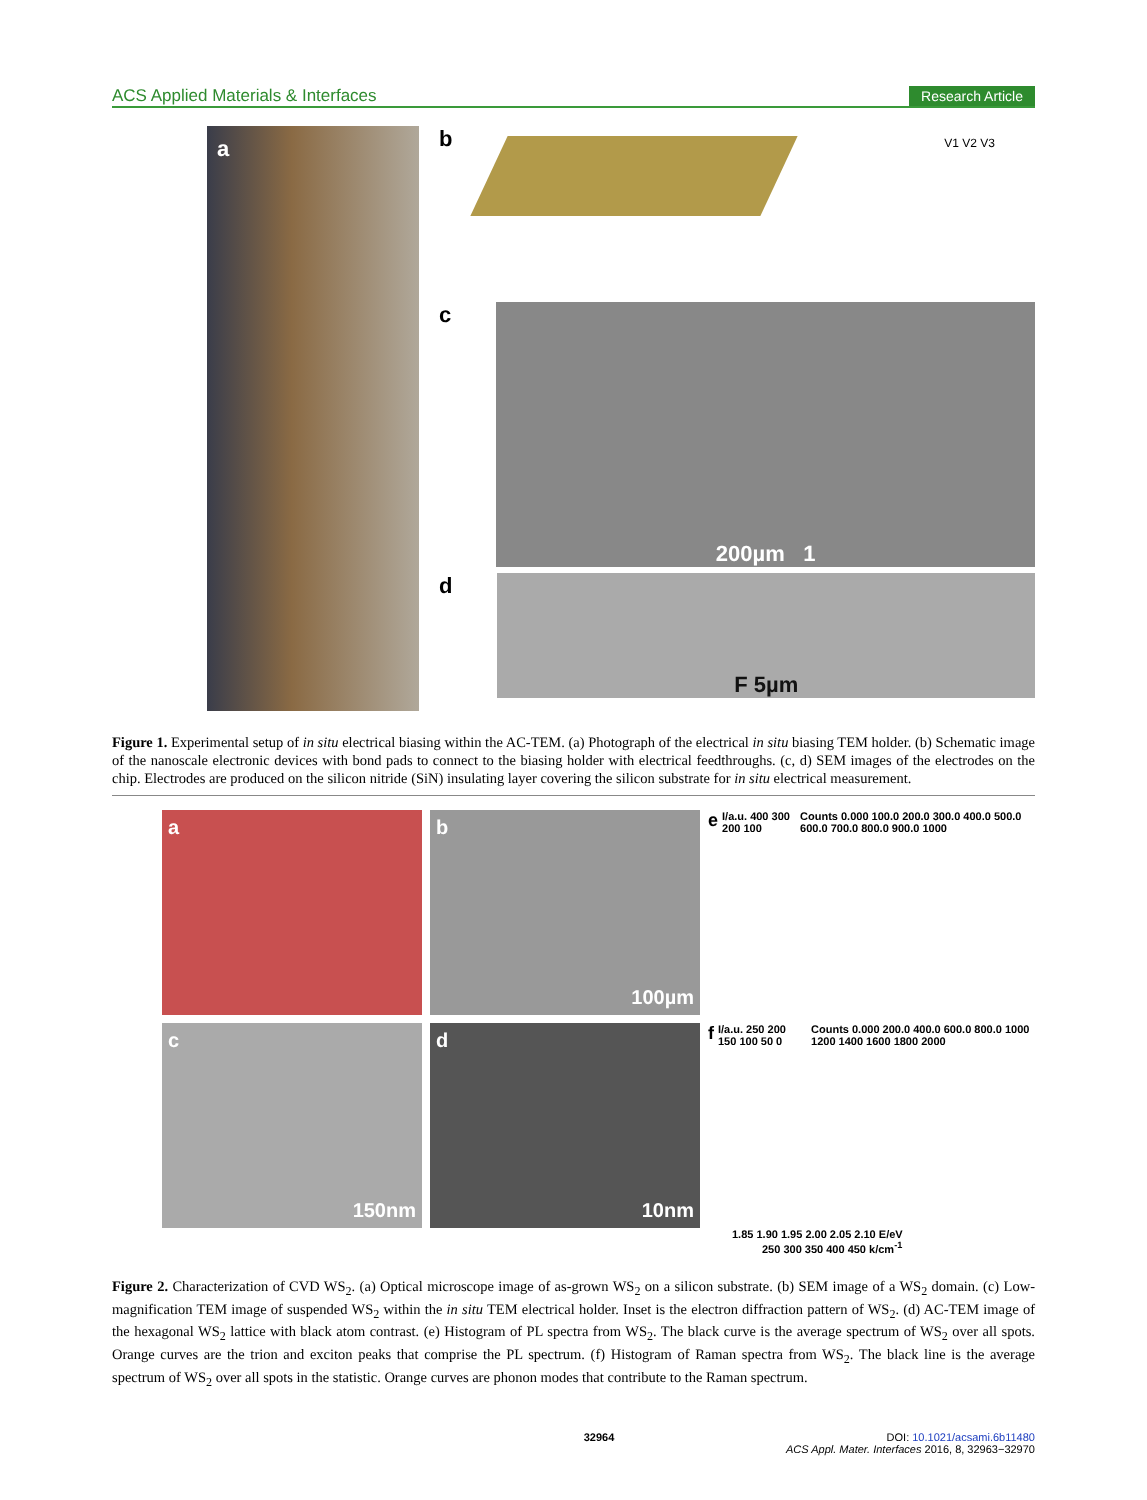ACS Applied Materials & Interfaces Research Article
a
b
V1 V2 V3
c
200µm 1
d
F 5µm
Figure 1. Experimental setup of in situ electrical biasing within the AC-TEM. (a) Photograph of the electrical in situ biasing TEM holder. (b) Schematic image of the nanoscale electronic devices with bond pads to connect to the biasing holder with electrical feedthroughs. (c, d) SEM images of the electrodes on the chip. Electrodes are produced on the silicon nitride (SiN) insulating layer covering the silicon substrate for in situ electrical measurement.
a
b
100µm
e I/a.u. 400 300 200 100 Counts 0.000 100.0 200.0 300.0 400.0 500.0 600.0 700.0 800.0 900.0 1000
c
150nm
d
10nm
f I/a.u. 250 200 150 100 50 0 Counts 0.000 200.0 400.0 600.0 800.0 1000 1200 1400 1600 1800 2000
1.85 1.90 1.95 2.00 2.05 2.10 E/eV
250 300 350 400 450 k/cm<sup>-1</sup>
Figure 2. Characterization of CVD WS<sub>2</sub>. (a) Optical microscope image of as-grown WS<sub>2</sub> on a silicon substrate. (b) SEM image of a WS<sub>2</sub> domain. (c) Low-magnification TEM image of suspended WS<sub>2</sub> within the in situ TEM electrical holder. Inset is the electron diffraction pattern of WS<sub>2</sub>. (d) AC-TEM image of the hexagonal WS<sub>2</sub> lattice with black atom contrast. (e) Histogram of PL spectra from WS<sub>2</sub>. The black curve is the average spectrum of WS<sub>2</sub> over all spots. Orange curves are the trion and exciton peaks that comprise the PL spectrum. (f) Histogram of Raman spectra from WS<sub>2</sub>. The black line is the average spectrum of WS<sub>2</sub> over all spots in the statistic. Orange curves are phonon modes that contribute to the Raman spectrum.
32964 DOI: 10.1021/acsami.6b11480
ACS Appl. Mater. Interfaces 2016, 8, 32963−32970